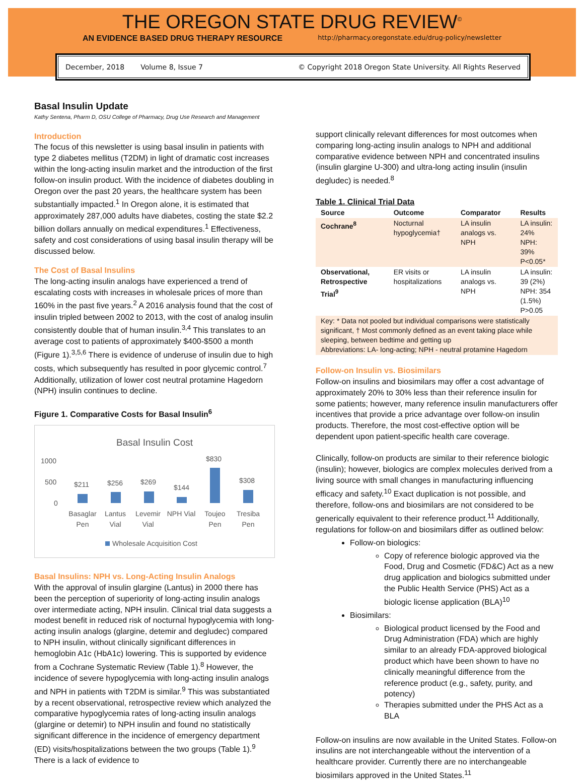THE OREGON STATE DRUG REVIEW<sup>©</sup>
AN EVIDENCE BASED DRUG THERAPY RESOURCE http://pharmacy.oregonstate.edu/drug-policy/newsletter
December, 2018 Volume 8, Issue 7 © Copyright 2018 Oregon State University. All Rights Reserved
Basal Insulin Update
Kathy Sentena, Pharm D, OSU College of Pharmacy, Drug Use Research and Management
Introduction
The focus of this newsletter is using basal insulin in patients with type 2 diabetes mellitus (T2DM) in light of dramatic cost increases within the long-acting insulin market and the introduction of the first follow-on insulin product. With the incidence of diabetes doubling in Oregon over the past 20 years, the healthcare system has been substantially impacted.<sup>1</sup> In Oregon alone, it is estimated that approximately 287,000 adults have diabetes, costing the state $2.2 billion dollars annually on medical expenditures.<sup>1</sup> Effectiveness, safety and cost considerations of using basal insulin therapy will be discussed below.
The Cost of Basal Insulins
The long-acting insulin analogs have experienced a trend of escalating costs with increases in wholesale prices of more than 160% in the past five years.<sup>2</sup> A 2016 analysis found that the cost of insulin tripled between 2002 to 2013, with the cost of analog insulin consistently double that of human insulin.<sup>3,4</sup> This translates to an average cost to patients of approximately $400-$500 a month (Figure 1).<sup>3,5,6</sup> There is evidence of underuse of insulin due to high costs, which subsequently has resulted in poor glycemic control.<sup>7</sup> Additionally, utilization of lower cost neutral protamine Hagedorn (NPH) insulin continues to decline.
Figure 1. Comparative Costs for Basal Insulin<sup>6</sup>
Basal Insulin Cost
1000
500
0
$211
$256
$269
$144
$830
$308
Basaglar
Pen
Lantus
Vial
Levemir
Vial
NPH Vial
Toujeo
Pen
Tresiba
Pen
Wholesale Acquisition Cost
Basal Insulins: NPH vs. Long-Acting Insulin Analogs
With the approval of insulin glargine (Lantus) in 2000 there has been the perception of superiority of long-acting insulin analogs over intermediate acting, NPH insulin. Clinical trial data suggests a modest benefit in reduced risk of nocturnal hypoglycemia with long-acting insulin analogs (glargine, detemir and degludec) compared to NPH insulin, without clinically significant differences in hemoglobin A1c (HbA1c) lowering. This is supported by evidence from a Cochrane Systematic Review (Table 1).<sup>8</sup> However, the incidence of severe hypoglycemia with long-acting insulin analogs and NPH in patients with T2DM is similar.<sup>9</sup> This was substantiated by a recent observational, retrospective review which analyzed the comparative hypoglycemia rates of long-acting insulin analogs (glargine or detemir) to NPH insulin and found no statistically significant difference in the incidence of emergency department (ED) visits/hospitalizations between the two groups (Table 1).<sup>9</sup> There is a lack of evidence to
support clinically relevant differences for most outcomes when comparing long-acting insulin analogs to NPH and additional comparative evidence between NPH and concentrated insulins (insulin glargine U-300) and ultra-long acting insulin (insulin degludec) is needed.<sup>8</sup>
Table 1. Clinical Trial Data
| Source | Outcome | Comparator | Results |
| --- | --- | --- | --- |
| Cochrane<sup>8</sup> | Nocturnal hypoglycemia† | LA insulin analogs vs. NPH | LA insulin: 24% NPH: 39% P<0.05* |
| Observational, Retrospective Trial<sup>9</sup> | ER visits or hospitalizations | LA insulin analogs vs. NPH | LA insulin: 39 (2%) NPH: 354 (1.5%) P>0.05 |
| Key: * Data not pooled but individual comparisons were statistically significant, † Most commonly defined as an event taking place while sleeping, between bedtime and getting up Abbreviations: LA- long-acting; NPH - neutral protamine Hagedorn | | | |
Follow-on Insulin vs. Biosimilars
Follow-on insulins and biosimilars may offer a cost advantage of approximately 20% to 30% less than their reference insulin for some patients; however, many reference insulin manufacturers offer incentives that provide a price advantage over follow-on insulin products. Therefore, the most cost-effective option will be dependent upon patient-specific health care coverage.
Clinically, follow-on products are similar to their reference biologic (insulin); however, biologics are complex molecules derived from a living source with small changes in manufacturing influencing efficacy and safety.<sup>10</sup> Exact duplication is not possible, and therefore, follow-ons and biosimilars are not considered to be generically equivalent to their reference product.<sup>11</sup> Additionally, regulations for follow-on and biosimilars differ as outlined below:
Follow-on biologics:
Copy of reference biologic approved via the Food, Drug and Cosmetic (FD&C) Act as a new drug application and biologics submitted under the Public Health Service (PHS) Act as a biologic license application (BLA)<sup>10</sup>
Biosimilars:
Biological product licensed by the Food and Drug Administration (FDA) which are highly similar to an already FDA-approved biological product which have been shown to have no clinically meaningful difference from the reference product (e.g., safety, purity, and potency)
Therapies submitted under the PHS Act as a BLA
Follow-on insulins are now available in the United States. Follow-on insulins are not interchangeable without the intervention of a healthcare provider. Currently there are no interchangeable biosimilars approved in the United States.<sup>11</sup>